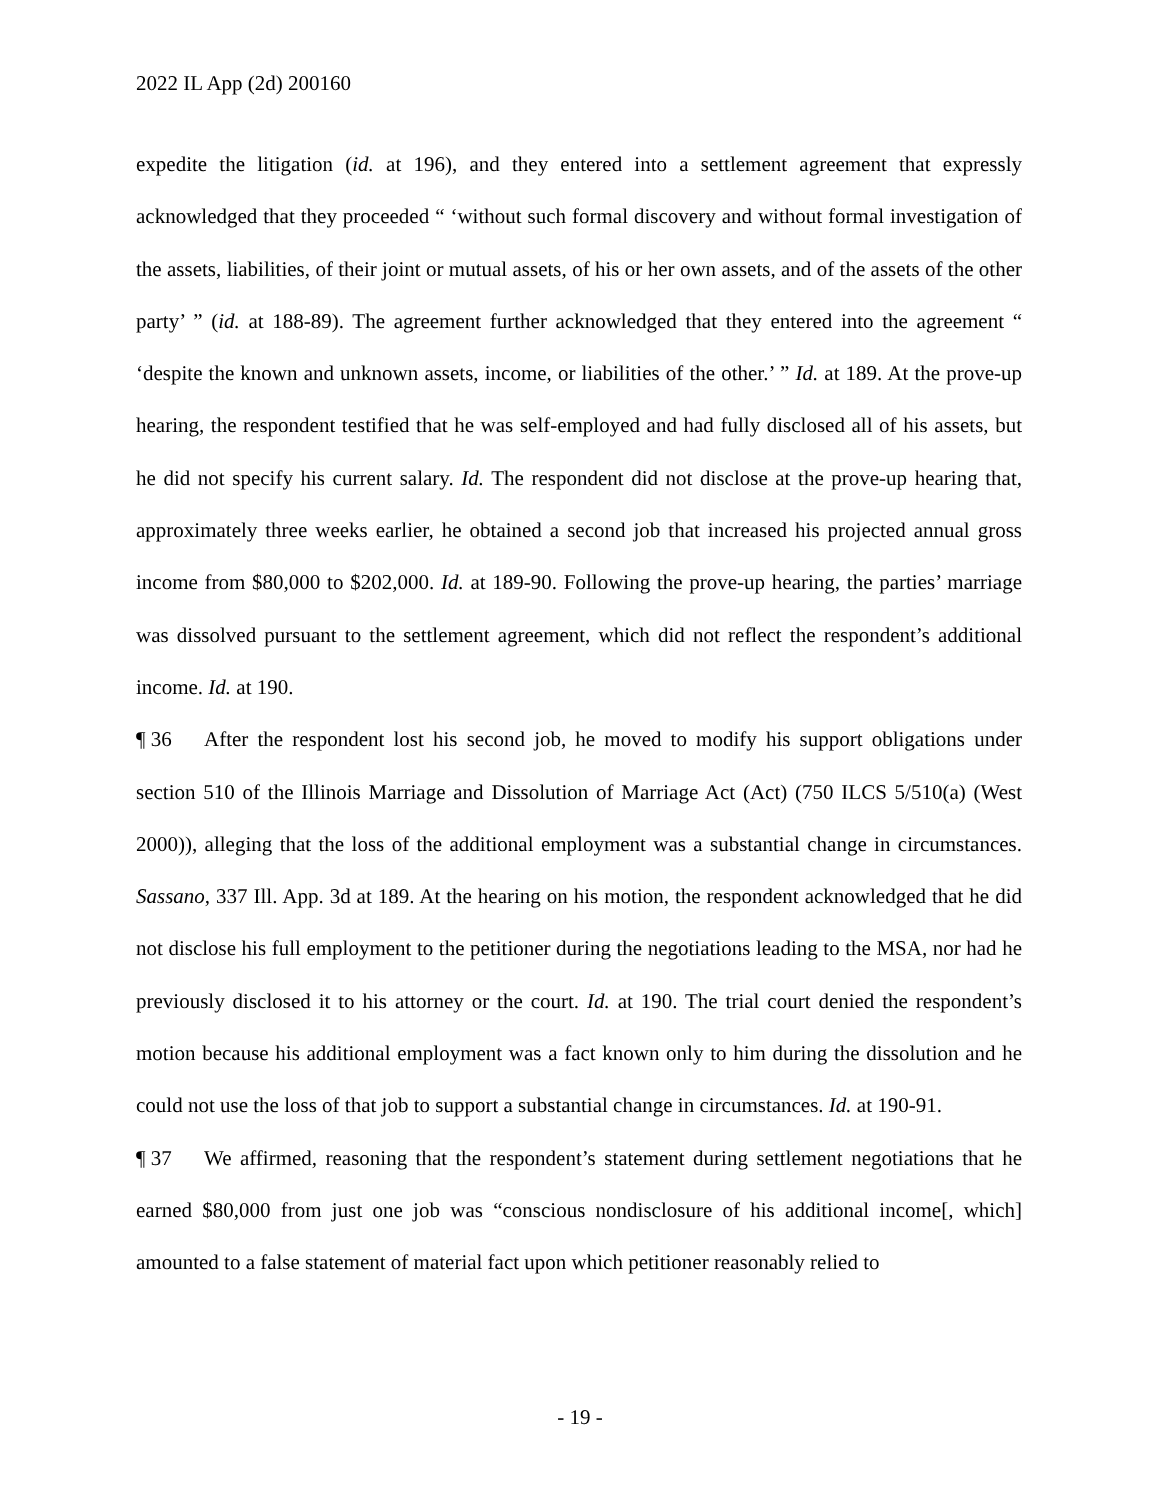2022 IL App (2d) 200160
expedite the litigation (id. at 196), and they entered into a settlement agreement that expressly acknowledged that they proceeded “ ‘without such formal discovery and without formal investigation of the assets, liabilities, of their joint or mutual assets, of his or her own assets, and of the assets of the other party’ ” (id. at 188-89). The agreement further acknowledged that they entered into the agreement “ ‘despite the known and unknown assets, income, or liabilities of the other.’ ” Id. at 189. At the prove-up hearing, the respondent testified that he was self-employed and had fully disclosed all of his assets, but he did not specify his current salary. Id. The respondent did not disclose at the prove-up hearing that, approximately three weeks earlier, he obtained a second job that increased his projected annual gross income from $80,000 to $202,000. Id. at 189-90. Following the prove-up hearing, the parties’ marriage was dissolved pursuant to the settlement agreement, which did not reflect the respondent’s additional income. Id. at 190.
¶ 36 After the respondent lost his second job, he moved to modify his support obligations under section 510 of the Illinois Marriage and Dissolution of Marriage Act (Act) (750 ILCS 5/510(a) (West 2000)), alleging that the loss of the additional employment was a substantial change in circumstances. Sassano, 337 Ill. App. 3d at 189. At the hearing on his motion, the respondent acknowledged that he did not disclose his full employment to the petitioner during the negotiations leading to the MSA, nor had he previously disclosed it to his attorney or the court. Id. at 190. The trial court denied the respondent’s motion because his additional employment was a fact known only to him during the dissolution and he could not use the loss of that job to support a substantial change in circumstances. Id. at 190-91.
¶ 37 We affirmed, reasoning that the respondent’s statement during settlement negotiations that he earned $80,000 from just one job was “conscious nondisclosure of his additional income[, which] amounted to a false statement of material fact upon which petitioner reasonably relied to
- 19 -